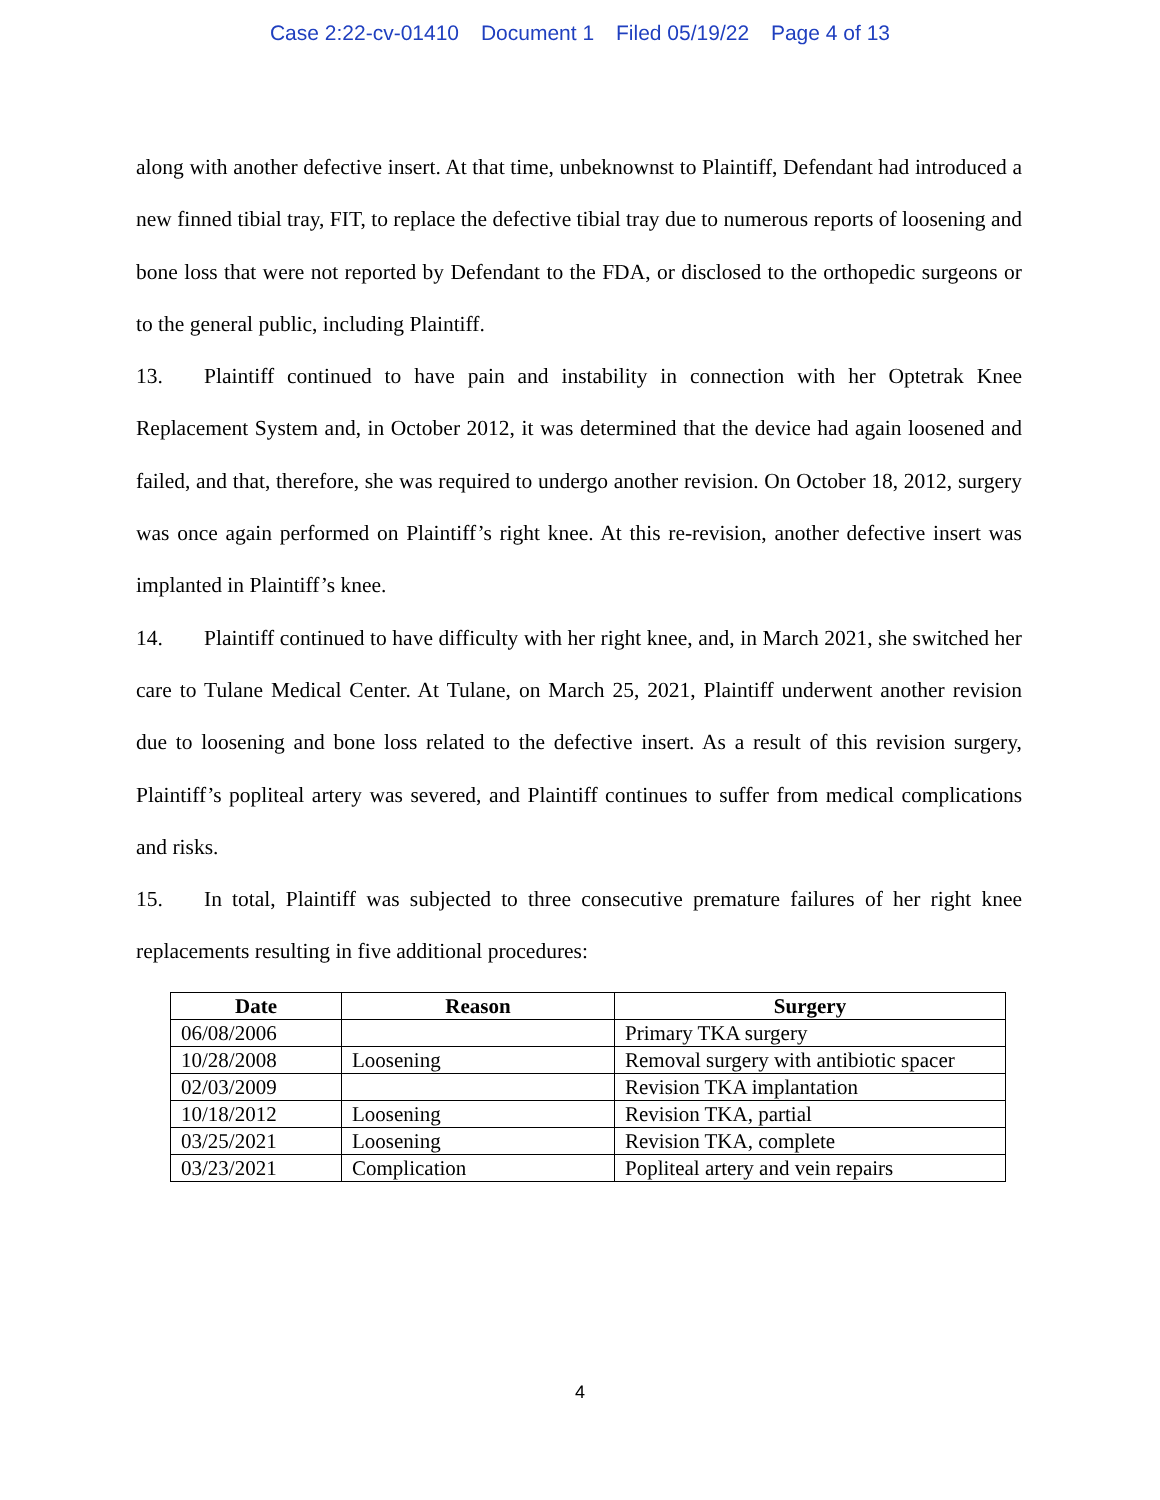Case 2:22-cv-01410 Document 1 Filed 05/19/22 Page 4 of 13
along with another defective insert. At that time, unbeknownst to Plaintiff, Defendant had introduced a new finned tibial tray, FIT, to replace the defective tibial tray due to numerous reports of loosening and bone loss that were not reported by Defendant to the FDA, or disclosed to the orthopedic surgeons or to the general public, including Plaintiff.
13. Plaintiff continued to have pain and instability in connection with her Optetrak Knee Replacement System and, in October 2012, it was determined that the device had again loosened and failed, and that, therefore, she was required to undergo another revision. On October 18, 2012, surgery was once again performed on Plaintiff’s right knee. At this re-revision, another defective insert was implanted in Plaintiff’s knee.
14. Plaintiff continued to have difficulty with her right knee, and, in March 2021, she switched her care to Tulane Medical Center. At Tulane, on March 25, 2021, Plaintiff underwent another revision due to loosening and bone loss related to the defective insert. As a result of this revision surgery, Plaintiff’s popliteal artery was severed, and Plaintiff continues to suffer from medical complications and risks.
15. In total, Plaintiff was subjected to three consecutive premature failures of her right knee replacements resulting in five additional procedures:
| Date | Reason | Surgery |
| --- | --- | --- |
| 06/08/2006 | | Primary TKA surgery |
| 10/28/2008 | Loosening | Removal surgery with antibiotic spacer |
| 02/03/2009 | | Revision TKA implantation |
| 10/18/2012 | Loosening | Revision TKA, partial |
| 03/25/2021 | Loosening | Revision TKA, complete |
| 03/23/2021 | Complication | Popliteal artery and vein repairs |
4